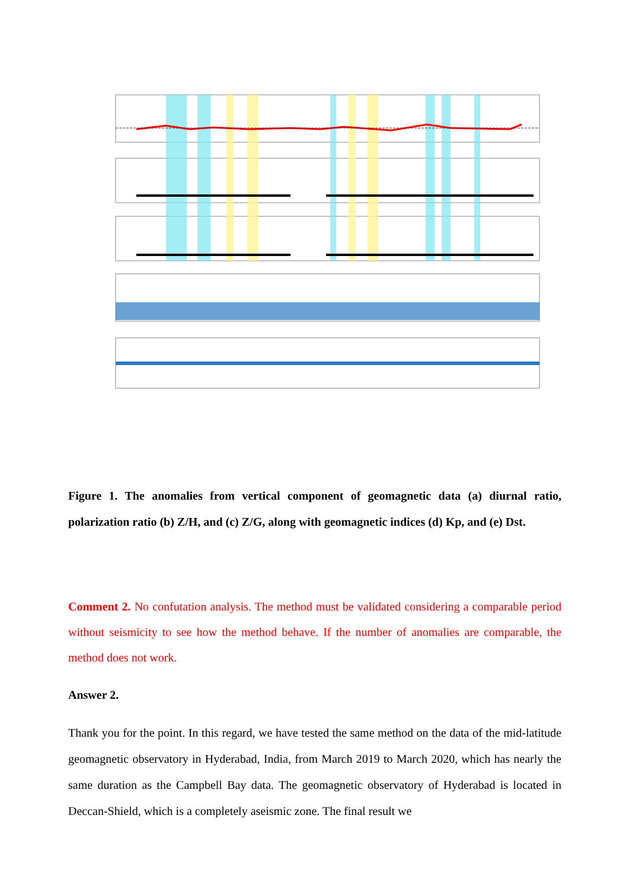Figure 1. The anomalies from vertical component of geomagnetic data (a) diurnal ratio, polarization ratio (b) Z/H, and (c) Z/G, along with geomagnetic indices (d) Kp, and (e) Dst.
Comment 2. No confutation analysis. The method must be validated considering a comparable period without seismicity to see how the method behave. If the number of anomalies are comparable, the method does not work.
Answer 2.
Thank you for the point. In this regard, we have tested the same method on the data of the mid-latitude geomagnetic observatory in Hyderabad, India, from March 2019 to March 2020, which has nearly the same duration as the Campbell Bay data. The geomagnetic observatory of Hyderabad is located in Deccan-Shield, which is a completely aseismic zone. The final result we